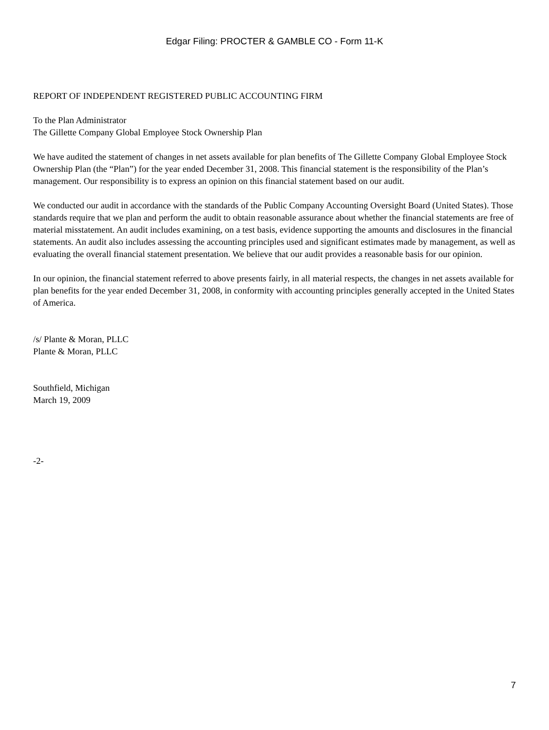Edgar Filing: PROCTER & GAMBLE CO - Form 11-K
REPORT OF INDEPENDENT REGISTERED PUBLIC ACCOUNTING FIRM
To the Plan Administrator
The Gillette Company Global Employee Stock Ownership Plan
We have audited the statement of changes in net assets available for plan benefits of The Gillette Company Global Employee Stock Ownership Plan (the “Plan”) for the year ended December 31, 2008. This financial statement is the responsibility of the Plan’s management. Our responsibility is to express an opinion on this financial statement based on our audit.
We conducted our audit in accordance with the standards of the Public Company Accounting Oversight Board (United States). Those standards require that we plan and perform the audit to obtain reasonable assurance about whether the financial statements are free of material misstatement. An audit includes examining, on a test basis, evidence supporting the amounts and disclosures in the financial statements. An audit also includes assessing the accounting principles used and significant estimates made by management, as well as evaluating the overall financial statement presentation. We believe that our audit provides a reasonable basis for our opinion.
In our opinion, the financial statement referred to above presents fairly, in all material respects, the changes in net assets available for plan benefits for the year ended December 31, 2008, in conformity with accounting principles generally accepted in the United States of America.
/s/ Plante & Moran, PLLC
Plante & Moran, PLLC
Southfield, Michigan
March 19, 2009
-2-
7